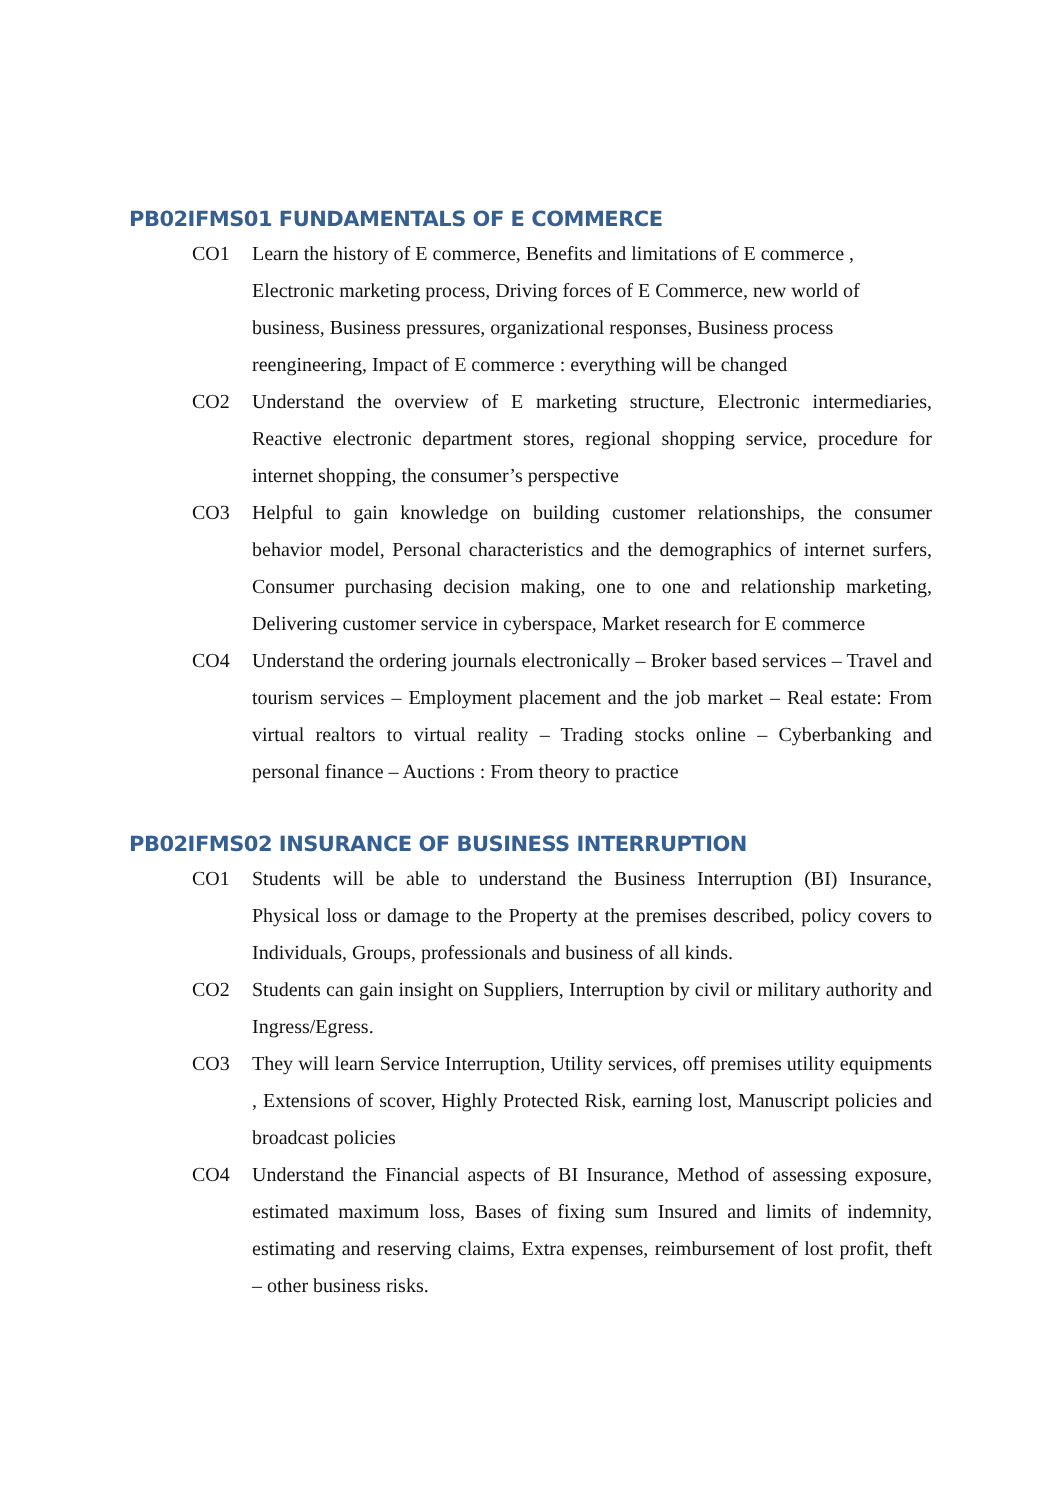PB02IFMS01 FUNDAMENTALS OF E COMMERCE
CO1 Learn the history of E commerce, Benefits and limitations of E commerce , Electronic marketing process, Driving forces of E Commerce, new world of business, Business pressures, organizational responses, Business process reengineering, Impact of E commerce : everything will be changed
CO2 Understand the overview of E marketing structure, Electronic intermediaries, Reactive electronic department stores, regional shopping service, procedure for internet shopping, the consumer’s perspective
CO3 Helpful to gain knowledge on building customer relationships, the consumer behavior model, Personal characteristics and the demographics of internet surfers, Consumer purchasing decision making, one to one and relationship marketing, Delivering customer service in cyberspace, Market research for E commerce
CO4 Understand the ordering journals electronically – Broker based services – Travel and tourism services – Employment placement and the job market – Real estate: From virtual realtors to virtual reality – Trading stocks online – Cyberbanking and personal finance – Auctions : From theory to practice
PB02IFMS02 INSURANCE OF BUSINESS INTERRUPTION
CO1 Students will be able to understand the Business Interruption (BI) Insurance, Physical loss or damage to the Property at the premises described, policy covers to Individuals, Groups, professionals and business of all kinds.
CO2 Students can gain insight on Suppliers, Interruption by civil or military authority and Ingress/Egress.
CO3 They will learn Service Interruption, Utility services, off premises utility equipments , Extensions of scover, Highly Protected Risk, earning lost, Manuscript policies and broadcast policies
CO4 Understand the Financial aspects of BI Insurance, Method of assessing exposure, estimated maximum loss, Bases of fixing sum Insured and limits of indemnity, estimating and reserving claims, Extra expenses, reimbursement of lost profit, theft – other business risks.